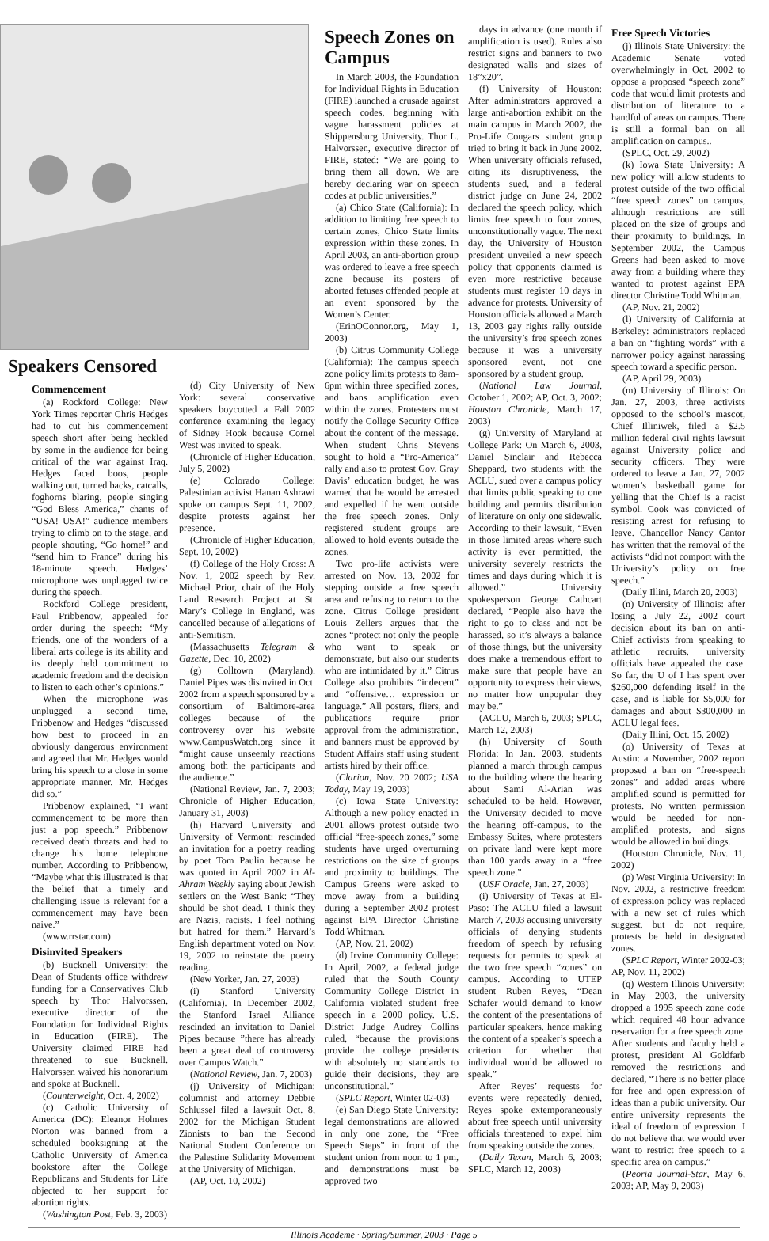Speakers Censored
Commencement
(a) Rockford College: New York Times reporter Chris Hedges had to cut his commencement speech short after being heckled by some in the audience for being critical of the war against Iraq. Hedges faced boos, people walking out, turned backs, catcalls, foghorns blaring, people singing “God Bless America,” chants of “USA! USA!” audience members trying to climb on to the stage, and people shouting, “Go home!” and “send him to France” during his 18-minute speech. Hedges’ microphone was unplugged twice during the speech.
Rockford College president, Paul Pribbenow, appealed for order during the speech: “My friends, one of the wonders of a liberal arts college is its ability and its deeply held commitment to academic freedom and the decision to listen to each other’s opinions.”
When the microphone was unplugged a second time, Pribbenow and Hedges “discussed how best to proceed in an obviously dangerous environment and agreed that Mr. Hedges would bring his speech to a close in some appropriate manner. Mr. Hedges did so.”
Pribbenow explained, “I want commencement to be more than just a pop speech.” Pribbenow received death threats and had to change his home telephone number. According to Pribbenow, “Maybe what this illustrated is that the belief that a timely and challenging issue is relevant for a commencement may have been naive.”
(www.rrstar.com)
Disinvited Speakers
(b) Bucknell University: the Dean of Students office withdrew funding for a Conservatives Club speech by Thor Halvorssen, executive director of the Foundation for Individual Rights in Education (FIRE). The University claimed FIRE had threatened to sue Bucknell. Halvorssen waived his honorarium and spoke at Bucknell.
(Counterweight, Oct. 4, 2002)
(c) Catholic University of America (DC): Eleanor Holmes Norton was banned from a scheduled booksigning at the Catholic University of America bookstore after the College Republicans and Students for Life objected to her support for abortion rights.
(Washington Post, Feb. 3, 2003)
(d) City University of New York: several conservative speakers boycotted a Fall 2002 conference examining the legacy of Sidney Hook because Cornel West was invited to speak.
(Chronicle of Higher Education, July 5, 2002)
(e) Colorado College: Palestinian activist Hanan Ashrawi spoke on campus Sept. 11, 2002, despite protests against her presence.
(Chronicle of Higher Education, Sept. 10, 2002)
(f) College of the Holy Cross: A Nov. 1, 2002 speech by Rev. Michael Prior, chair of the Holy Land Research Project at St. Mary’s College in England, was cancelled because of allegations of anti-Semitism.
(Massachusetts Telegram & Gazette, Dec. 10, 2002)
(g) Colltown (Maryland). Daniel Pipes was disinvited in Oct. 2002 from a speech sponsored by a consortium of Baltimore-area colleges because of the controversy over his website www.CampusWatch.org since it “might cause unseemly reactions among both the participants and the audience.”
(National Review, Jan. 7, 2003; Chronicle of Higher Education, January 31, 2003)
(h) Harvard University and University of Vermont: rescinded an invitation for a poetry reading by poet Tom Paulin because he was quoted in April 2002 in Al-Ahram Weekly saying about Jewish settlers on the West Bank: “They should be shot dead. I think they are Nazis, racists. I feel nothing but hatred for them.” Harvard’s English department voted on Nov. 19, 2002 to reinstate the poetry reading.
(New Yorker, Jan. 27, 2003)
(i) Stanford University (California). In December 2002, the Stanford Israel Alliance rescinded an invitation to Daniel Pipes because ”there has already been a great deal of controversy over Campus Watch.”
(National Review, Jan. 7, 2003)
(j) University of Michigan: columnist and attorney Debbie Schlussel filed a lawsuit Oct. 8, 2002 for the Michigan Student Zionists to ban the Second National Student Conference on the Palestine Solidarity Movement at the University of Michigan.
(AP, Oct. 10, 2002)
Speech Zones on Campus
In March 2003, the Foundation for Individual Rights in Education (FIRE) launched a crusade against speech codes, beginning with vague harassment policies at Shippensburg University. Thor L. Halvorssen, executive director of FIRE, stated: “We are going to bring them all down. We are hereby declaring war on speech codes at public universities.”
(a) Chico State (California): In addition to limiting free speech to certain zones, Chico State limits expression within these zones. In April 2003, an anti-abortion group was ordered to leave a free speech zone because its posters of aborted fetuses offended people at an event sponsored by the Women’s Center.
(ErinOConnor.org, May 1, 2003)
(b) Citrus Community College (California): The campus speech zone policy limits protests to 8am-6pm within three specified zones, and bans amplification even within the zones. Protesters must notify the College Security Office about the content of the message. When student Chris Stevens sought to hold a “Pro-America” rally and also to protest Gov. Gray Davis’ education budget, he was warned that he would be arrested and expelled if he went outside the free speech zones. Only registered student groups are allowed to hold events outside the zones.
Two pro-life activists were arrested on Nov. 13, 2002 for stepping outside a free speech area and refusing to return to the zone. Citrus College president Louis Zellers argues that the zones “protect not only the people who want to speak or demonstrate, but also our students who are intimidated by it.” Citrus College also prohibits “indecent” and “offensive… expression or language.” All posters, fliers, and publications require prior approval from the administration, and banners must be approved by Student Affairs staff using student artists hired by their office.
(Clarion, Nov. 20 2002; USA Today, May 19, 2003)
(c) Iowa State University: Although a new policy enacted in 2001 allows protest outside two official “free-speech zones,” some students have urged overturning restrictions on the size of groups and proximity to buildings. The Campus Greens were asked to move away from a building during a September 2002 protest against EPA Director Christine Todd Whitman.
(AP, Nov. 21, 2002)
(d) Irvine Community College: In April, 2002, a federal judge ruled that the South County Community College District in California violated student free speech in a 2000 policy. U.S. District Judge Audrey Collins ruled, “because the provisions provide the college presidents with absolutely no standards to guide their decisions, they are unconstitutional.”
(SPLC Report, Winter 02-03)
(e) San Diego State University: legal demonstrations are allowed in only one zone, the “Free Speech Steps” in front of the student union from noon to 1 pm, and demonstrations must be approved two
days in advance (one month if amplification is used). Rules also restrict signs and banners to two designated walls and sizes of 18”x20”.
(f) University of Houston: After administrators approved a large anti-abortion exhibit on the main campus in March 2002, the Pro-Life Cougars student group tried to bring it back in June 2002. When university officials refused, citing its disruptiveness, the students sued, and a federal district judge on June 24, 2002 declared the speech policy, which limits free speech to four zones, unconstitutionally vague. The next day, the University of Houston president unveiled a new speech policy that opponents claimed is even more restrictive because students must register 10 days in advance for protests. University of Houston officials allowed a March 13, 2003 gay rights rally outside the university’s free speech zones because it was a university sponsored event, not one sponsored by a student group.
(National Law Journal, October 1, 2002; AP, Oct. 3, 2002; Houston Chronicle, March 17, 2003)
(g) University of Maryland at College Park: On March 6, 2003, Daniel Sinclair and Rebecca Sheppard, two students with the ACLU, sued over a campus policy that limits public speaking to one building and permits distribution of literature on only one sidewalk. According to their lawsuit, “Even in those limited areas where such activity is ever permitted, the university severely restricts the times and days during which it is allowed.” University spokesperson George Cathcart declared, “People also have the right to go to class and not be harassed, so it’s always a balance of those things, but the university does make a tremendous effort to make sure that people have an opportunity to express their views, no matter how unpopular they may be.”
(ACLU, March 6, 2003; SPLC, March 12, 2003)
(h) University of South Florida: In Jan. 2003, students planned a march through campus to the building where the hearing about Sami Al-Arian was scheduled to be held. However, the University decided to move the hearing off-campus, to the Embassy Suites, where protesters on private land were kept more than 100 yards away in a “free speech zone.”
(USF Oracle, Jan. 27, 2003)
(i) University of Texas at El-Paso: The ACLU filed a lawsuit March 7, 2003 accusing university officials of denying students freedom of speech by refusing requests for permits to speak at the two free speech “zones” on campus. According to UTEP student Ruben Reyes, “Dean Schafer would demand to know the content of the presentations of particular speakers, hence making the content of a speaker’s speech a criterion for whether that individual would be allowed to speak.”
After Reyes’ requests for events were repeatedly denied, Reyes spoke extemporaneously about free speech until university officials threatened to expel him from speaking outside the zones.
(Daily Texan, March 6, 2003; SPLC, March 12, 2003)
Free Speech Victories
(j) Illinois State University: the Academic Senate voted overwhelmingly in Oct. 2002 to oppose a proposed “speech zone” code that would limit protests and distribution of literature to a handful of areas on campus. There is still a formal ban on all amplification on campus..
(SPLC, Oct. 29, 2002)
(k) Iowa State University: A new policy will allow students to protest outside of the two official “free speech zones” on campus, although restrictions are still placed on the size of groups and their proximity to buildings. In September 2002, the Campus Greens had been asked to move away from a building where they wanted to protest against EPA director Christine Todd Whitman.
(AP, Nov. 21, 2002)
(l) University of California at Berkeley: administrators replaced a ban on “fighting words” with a narrower policy against harassing speech toward a specific person.
(AP, April 29, 2003)
(m) University of Illinois: On Jan. 27, 2003, three activists opposed to the school’s mascot, Chief Illiniwek, filed a $2.5 million federal civil rights lawsuit against University police and security officers. They were ordered to leave a Jan. 27, 2002 women’s basketball game for yelling that the Chief is a racist symbol. Cook was convicted of resisting arrest for refusing to leave. Chancellor Nancy Cantor has written that the removal of the activists “did not comport with the University’s policy on free speech.”
(Daily Illini, March 20, 2003)
(n) University of Illinois: after losing a July 22, 2002 court decision about its ban on anti-Chief activists from speaking to athletic recruits, university officials have appealed the case. So far, the U of I has spent over $260,000 defending itself in the case, and is liable for $5,000 for damages and about $300,000 in ACLU legal fees.
(Daily Illini, Oct. 15, 2002)
(o) University of Texas at Austin: a November, 2002 report proposed a ban on “free-speech zones” and added areas where amplified sound is permitted for protests. No written permission would be needed for non-amplified protests, and signs would be allowed in buildings.
(Houston Chronicle, Nov. 11, 2002)
(p) West Virginia University: In Nov. 2002, a restrictive freedom of expression policy was replaced with a new set of rules which suggest, but do not require, protests be held in designated zones.
(SPLC Report, Winter 2002-03; AP, Nov. 11, 2002)
(q) Western Illinois University: in May 2003, the university dropped a 1995 speech zone code which required 48 hour advance reservation for a free speech zone. After students and faculty held a protest, president Al Goldfarb removed the restrictions and declared, “There is no better place for free and open expression of ideas than a public university. Our entire university represents the ideal of freedom of expression. I do not believe that we would ever want to restrict free speech to a specific area on campus.”
(Peoria Journal-Star, May 6, 2003; AP, May 9, 2003)
Illinois Academe · Spring/Summer, 2003 · Page 5